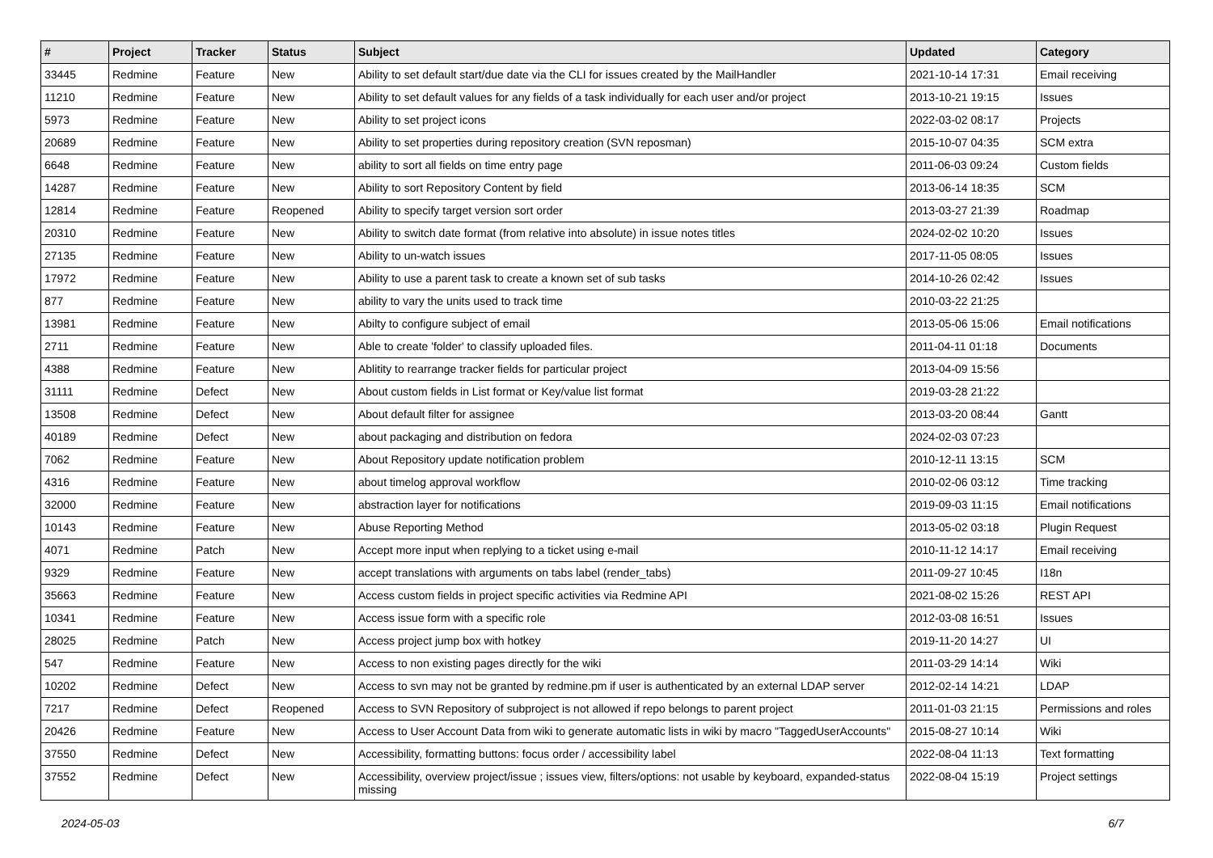| # | Project | Tracker | Status | Subject | Updated | Category |
| --- | --- | --- | --- | --- | --- | --- |
| 33445 | Redmine | Feature | New | Ability to set default start/due date via the CLI for issues created by the MailHandler | 2021-10-14 17:31 | Email receiving |
| 11210 | Redmine | Feature | New | Ability to set default values for any fields of a task individually for each user and/or project | 2013-10-21 19:15 | Issues |
| 5973 | Redmine | Feature | New | Ability to set project icons | 2022-03-02 08:17 | Projects |
| 20689 | Redmine | Feature | New | Ability to set properties during repository creation (SVN reposman) | 2015-10-07 04:35 | SCM extra |
| 6648 | Redmine | Feature | New | ability to sort all fields on time entry page | 2011-06-03 09:24 | Custom fields |
| 14287 | Redmine | Feature | New | Ability to sort Repository Content by field | 2013-06-14 18:35 | SCM |
| 12814 | Redmine | Feature | Reopened | Ability to specify target version sort order | 2013-03-27 21:39 | Roadmap |
| 20310 | Redmine | Feature | New | Ability to switch date format (from relative into absolute) in issue notes titles | 2024-02-02 10:20 | Issues |
| 27135 | Redmine | Feature | New | Ability to un-watch issues | 2017-11-05 08:05 | Issues |
| 17972 | Redmine | Feature | New | Ability to use a parent task to create a known set of sub tasks | 2014-10-26 02:42 | Issues |
| 877 | Redmine | Feature | New | ability to vary the units used to track time | 2010-03-22 21:25 | |
| 13981 | Redmine | Feature | New | Abilty to configure subject of email | 2013-05-06 15:06 | Email notifications |
| 2711 | Redmine | Feature | New | Able to create 'folder' to classify uploaded files. | 2011-04-11 01:18 | Documents |
| 4388 | Redmine | Feature | New | Ablitity to rearrange tracker fields for particular project | 2013-04-09 15:56 | |
| 31111 | Redmine | Defect | New | About custom fields in List format or Key/value list format | 2019-03-28 21:22 | |
| 13508 | Redmine | Defect | New | About default filter for assignee | 2013-03-20 08:44 | Gantt |
| 40189 | Redmine | Defect | New | about packaging and distribution on fedora | 2024-02-03 07:23 | |
| 7062 | Redmine | Feature | New | About Repository update notification problem | 2010-12-11 13:15 | SCM |
| 4316 | Redmine | Feature | New | about timelog approval workflow | 2010-02-06 03:12 | Time tracking |
| 32000 | Redmine | Feature | New | abstraction layer for notifications | 2019-09-03 11:15 | Email notifications |
| 10143 | Redmine | Feature | New | Abuse Reporting Method | 2013-05-02 03:18 | Plugin Request |
| 4071 | Redmine | Patch | New | Accept more input when replying to a ticket using e-mail | 2010-11-12 14:17 | Email receiving |
| 9329 | Redmine | Feature | New | accept translations with arguments on tabs label (render_tabs) | 2011-09-27 10:45 | I18n |
| 35663 | Redmine | Feature | New | Access custom fields in project specific activities via Redmine API | 2021-08-02 15:26 | REST API |
| 10341 | Redmine | Feature | New | Access issue form with a specific role | 2012-03-08 16:51 | Issues |
| 28025 | Redmine | Patch | New | Access project jump box with hotkey | 2019-11-20 14:27 | UI |
| 547 | Redmine | Feature | New | Access to non existing pages directly for the wiki | 2011-03-29 14:14 | Wiki |
| 10202 | Redmine | Defect | New | Access to svn may not be granted by redmine.pm if user is authenticated by an external LDAP server | 2012-02-14 14:21 | LDAP |
| 7217 | Redmine | Defect | Reopened | Access to SVN Repository of subproject is not allowed if repo belongs to parent project | 2011-01-03 21:15 | Permissions and roles |
| 20426 | Redmine | Feature | New | Access to User Account Data from wiki to generate automatic lists in wiki by macro "TaggedUserAccounts" | 2015-08-27 10:14 | Wiki |
| 37550 | Redmine | Defect | New | Accessibility, formatting buttons: focus order / accessibility label | 2022-08-04 11:13 | Text formatting |
| 37552 | Redmine | Defect | New | Accessibility, overview project/issue ; issues view, filters/options: not usable by keyboard, expanded-status missing | 2022-08-04 15:19 | Project settings |
2024-05-03 6/7